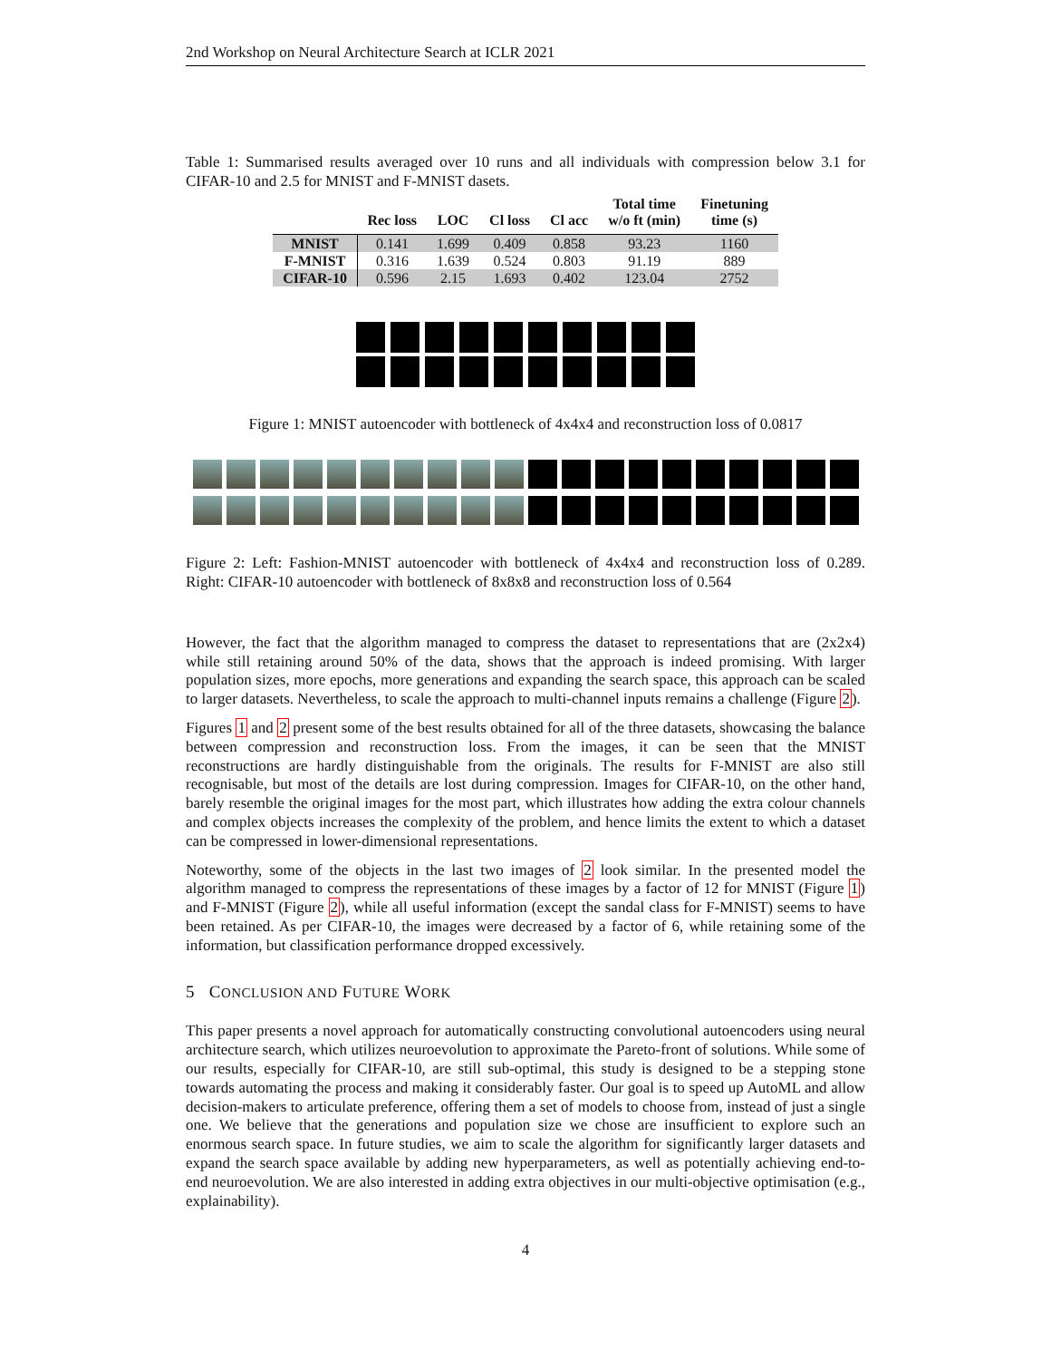2nd Workshop on Neural Architecture Search at ICLR 2021
Table 1: Summarised results averaged over 10 runs and all individuals with compression below 3.1 for CIFAR-10 and 2.5 for MNIST and F-MNIST dasets.
| | Rec loss | LOC | Cl loss | Cl acc | Total time w/o ft (min) | Finetuning time (s) |
| --- | --- | --- | --- | --- | --- | --- |
| MNIST | 0.141 | 1.699 | 0.409 | 0.858 | 93.23 | 1160 |
| F-MNIST | 0.316 | 1.639 | 0.524 | 0.803 | 91.19 | 889 |
| CIFAR-10 | 0.596 | 2.15 | 1.693 | 0.402 | 123.04 | 2752 |
Figure 1: MNIST autoencoder with bottleneck of 4x4x4 and reconstruction loss of 0.0817
Figure 2: Left: Fashion-MNIST autoencoder with bottleneck of 4x4x4 and reconstruction loss of 0.289. Right: CIFAR-10 autoencoder with bottleneck of 8x8x8 and reconstruction loss of 0.564
However, the fact that the algorithm managed to compress the dataset to representations that are (2x2x4) while still retaining around 50% of the data, shows that the approach is indeed promising. With larger population sizes, more epochs, more generations and expanding the search space, this approach can be scaled to larger datasets. Nevertheless, to scale the approach to multi-channel inputs remains a challenge (Figure 2).
Figures 1 and 2 present some of the best results obtained for all of the three datasets, showcasing the balance between compression and reconstruction loss. From the images, it can be seen that the MNIST reconstructions are hardly distinguishable from the originals. The results for F-MNIST are also still recognisable, but most of the details are lost during compression. Images for CIFAR-10, on the other hand, barely resemble the original images for the most part, which illustrates how adding the extra colour channels and complex objects increases the complexity of the problem, and hence limits the extent to which a dataset can be compressed in lower-dimensional representations.
Noteworthy, some of the objects in the last two images of 2 look similar. In the presented model the algorithm managed to compress the representations of these images by a factor of 12 for MNIST (Figure 1) and F-MNIST (Figure 2), while all useful information (except the sandal class for F-MNIST) seems to have been retained. As per CIFAR-10, the images were decreased by a factor of 6, while retaining some of the information, but classification performance dropped excessively.
5 CONCLUSION AND FUTURE WORK
This paper presents a novel approach for automatically constructing convolutional autoencoders using neural architecture search, which utilizes neuroevolution to approximate the Pareto-front of solutions. While some of our results, especially for CIFAR-10, are still sub-optimal, this study is designed to be a stepping stone towards automating the process and making it considerably faster. Our goal is to speed up AutoML and allow decision-makers to articulate preference, offering them a set of models to choose from, instead of just a single one. We believe that the generations and population size we chose are insufficient to explore such an enormous search space. In future studies, we aim to scale the algorithm for significantly larger datasets and expand the search space available by adding new hyperparameters, as well as potentially achieving end-to-end neuroevolution. We are also interested in adding extra objectives in our multi-objective optimisation (e.g., explainability).
4